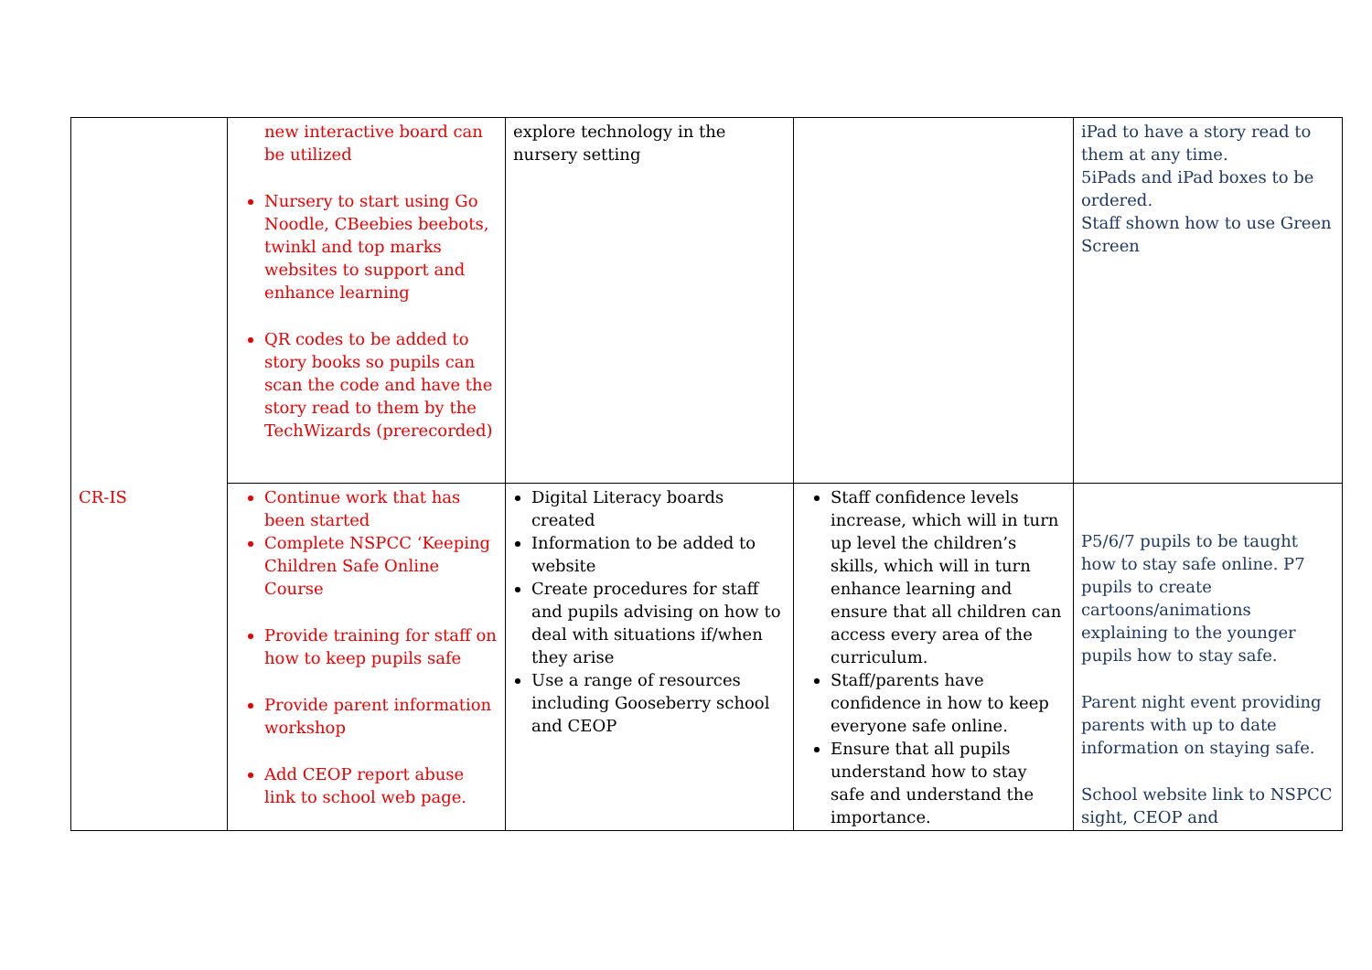| CR-IS | new interactive board can be utilized Nursery to start using Go Noodle, CBeebies beebots, twinkl and top marks websites to support and enhance learning QR codes to be added to story books so pupils can scan the code and have the story read to them by the TechWizards (prerecorded) | explore technology in the nursery setting | | iPad to have a story read to them at any time. 5iPads and iPad boxes to be ordered. Staff shown how to use Green Screen |
| | Continue work that has been started Complete NSPCC ‘Keeping Children Safe Online Course Provide training for staff on how to keep pupils safe Provide parent information workshop Add CEOP report abuse link to school web page. | Digital Literacy boards created Information to be added to website Create procedures for staff and pupils advising on how to deal with situations if/when they arise Use a range of resources including Gooseberry school and CEOP | Staff confidence levels increase, which will in turn up level the children’s skills, which will in turn enhance learning and ensure that all children can access every area of the curriculum. Staff/parents have confidence in how to keep everyone safe online. Ensure that all pupils understand how to stay safe and understand the importance. | P5/6/7 pupils to be taught how to stay safe online. P7 pupils to create cartoons/animations explaining to the younger pupils how to stay safe. Parent night event providing parents with up to date information on staying safe. School website link to NSPCC sight, CEOP and |